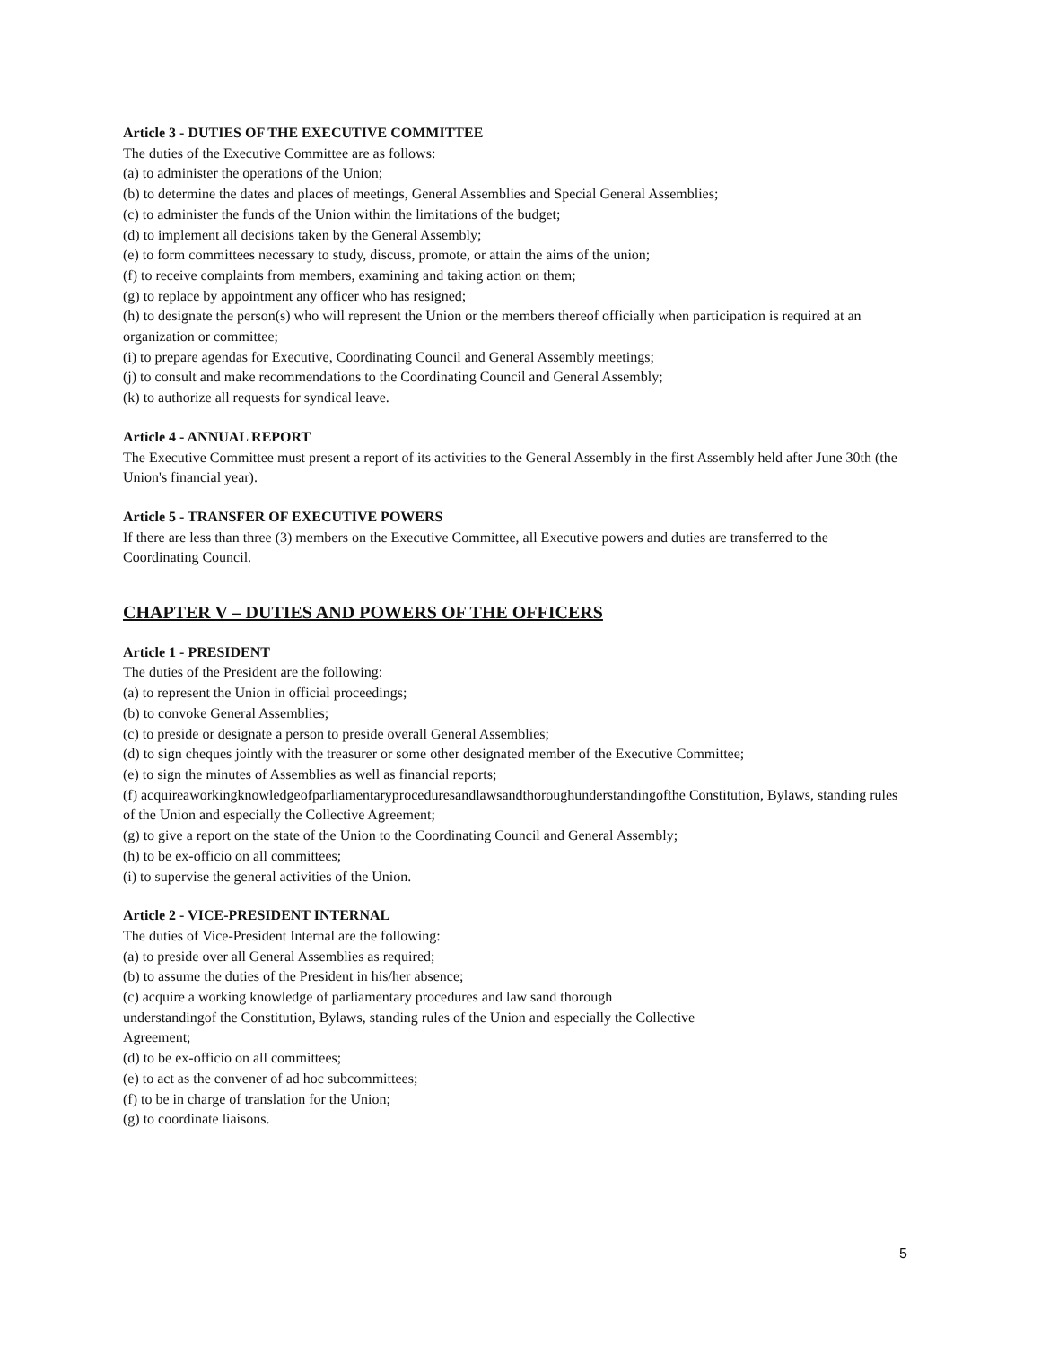Article 3 - DUTIES OF THE EXECUTIVE COMMITTEE
The duties of the Executive Committee are as follows:
(a) to administer the operations of the Union;
(b) to determine the dates and places of meetings, General Assemblies and Special General Assemblies;
(c) to administer the funds of the Union within the limitations of the budget;
(d) to implement all decisions taken by the General Assembly;
(e) to form committees necessary to study, discuss, promote, or attain the aims of the union;
(f) to receive complaints from members, examining and taking action on them;
(g) to replace by appointment any officer who has resigned;
(h) to designate the person(s) who will represent the Union or the members thereof officially when participation is required at an organization or committee;
(i) to prepare agendas for Executive, Coordinating Council and General Assembly meetings;
(j) to consult and make recommendations to the Coordinating Council and General Assembly;
(k) to authorize all requests for syndical leave.
Article 4 - ANNUAL REPORT
The Executive Committee must present a report of its activities to the General Assembly in the first Assembly held after June 30th (the Union's financial year).
Article 5 - TRANSFER OF EXECUTIVE POWERS
If there are less than three (3) members on the Executive Committee, all Executive powers and duties are transferred to the Coordinating Council.
CHAPTER V – DUTIES AND POWERS OF THE OFFICERS
Article 1 - PRESIDENT
The duties of the President are the following:
(a) to represent the Union in official proceedings;
(b) to convoke General Assemblies;
(c) to preside or designate a person to preside overall General Assemblies;
(d) to sign cheques jointly with the treasurer or some other designated member of the Executive Committee;
(e) to sign the minutes of Assemblies as well as financial reports;
(f) acquireaworkingknowledgeofparliamentaryproceduresandlawsandthoroughunderstandingofthe Constitution, Bylaws, standing rules of the Union and especially the Collective Agreement;
(g) to give a report on the state of the Union to the Coordinating Council and General Assembly;
(h) to be ex-officio on all committees;
(i) to supervise the general activities of the Union.
Article 2 - VICE-PRESIDENT INTERNAL
The duties of Vice-President Internal are the following:
(a) to preside over all General Assemblies as required;
(b) to assume the duties of the President in his/her absence;
(c) acquire a working knowledge of parliamentary procedures and law sand thorough
understandingof the Constitution, Bylaws, standing rules of the Union and especially the Collective
Agreement;
(d) to be ex-officio on all committees;
(e) to act as the convener of ad hoc subcommittees;
(f) to be in charge of translation for the Union;
(g) to coordinate liaisons.
5